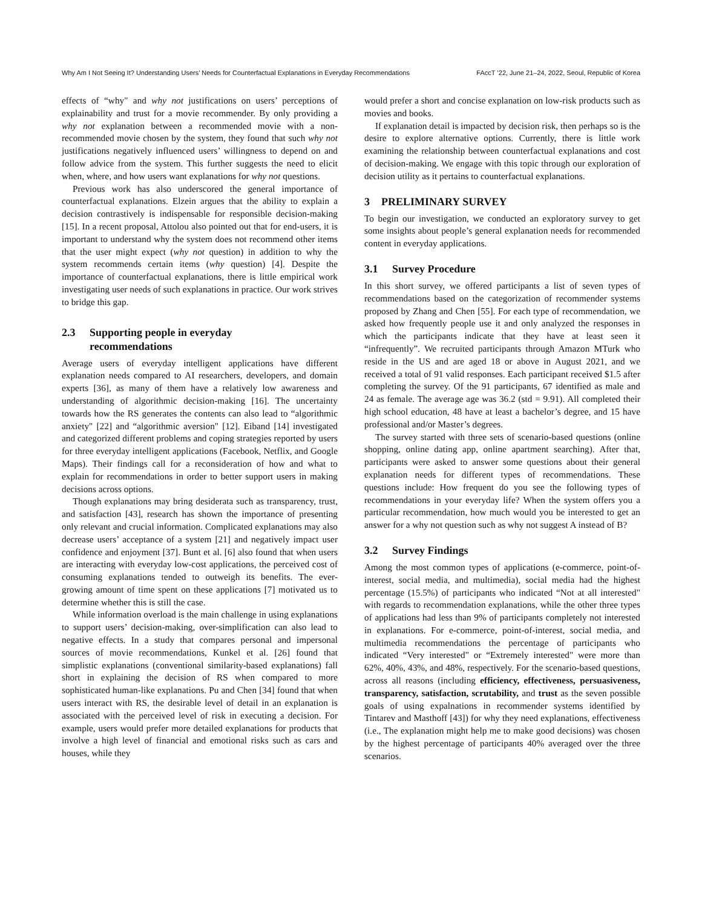Why Am I Not Seeing It? Understanding Users’ Needs for Counterfactual Explanations in Everyday Recommendations FAccT ’22, June 21–24, 2022, Seoul, Republic of Korea
effects of “why" and why not justifications on users’ perceptions of explainability and trust for a movie recommender. By only providing a why not explanation between a recommended movie with a non-recommended movie chosen by the system, they found that such why not justifications negatively influenced users’ willingness to depend on and follow advice from the system. This further suggests the need to elicit when, where, and how users want explanations for why not questions.
Previous work has also underscored the general importance of counterfactual explanations. Elzein argues that the ability to explain a decision contrastively is indispensable for responsible decision-making [15]. In a recent proposal, Attolou also pointed out that for end-users, it is important to understand why the system does not recommend other items that the user might expect (why not question) in addition to why the system recommends certain items (why question) [4]. Despite the importance of counterfactual explanations, there is little empirical work investigating user needs of such explanations in practice. Our work strives to bridge this gap.
2.3 Supporting people in everyday
recommendations
Average users of everyday intelligent applications have different explanation needs compared to AI researchers, developers, and domain experts [36], as many of them have a relatively low awareness and understanding of algorithmic decision-making [16]. The uncertainty towards how the RS generates the contents can also lead to “algorithmic anxiety" [22] and “algorithmic aversion" [12]. Eiband [14] investigated and categorized different problems and coping strategies reported by users for three everyday intelligent applications (Facebook, Netflix, and Google Maps). Their findings call for a reconsideration of how and what to explain for recommendations in order to better support users in making decisions across options.
Though explanations may bring desiderata such as transparency, trust, and satisfaction [43], research has shown the importance of presenting only relevant and crucial information. Complicated explanations may also decrease users’ acceptance of a system [21] and negatively impact user confidence and enjoyment [37]. Bunt et al. [6] also found that when users are interacting with everyday low-cost applications, the perceived cost of consuming explanations tended to outweigh its benefits. The ever-growing amount of time spent on these applications [7] motivated us to determine whether this is still the case.
While information overload is the main challenge in using explanations to support users’ decision-making, over-simplification can also lead to negative effects. In a study that compares personal and impersonal sources of movie recommendations, Kunkel et al. [26] found that simplistic explanations (conventional similarity-based explanations) fall short in explaining the decision of RS when compared to more sophisticated human-like explanations. Pu and Chen [34] found that when users interact with RS, the desirable level of detail in an explanation is associated with the perceived level of risk in executing a decision. For example, users would prefer more detailed explanations for products that involve a high level of financial and emotional risks such as cars and houses, while they
would prefer a short and concise explanation on low-risk products such as movies and books.
If explanation detail is impacted by decision risk, then perhaps so is the desire to explore alternative options. Currently, there is little work examining the relationship between counterfactual explanations and cost of decision-making. We engage with this topic through our exploration of decision utility as it pertains to counterfactual explanations.
3 PRELIMINARY SURVEY
To begin our investigation, we conducted an exploratory survey to get some insights about people’s general explanation needs for recommended content in everyday applications.
3.1 Survey Procedure
In this short survey, we offered participants a list of seven types of recommendations based on the categorization of recommender systems proposed by Zhang and Chen [55]. For each type of recommendation, we asked how frequently people use it and only analyzed the responses in which the participants indicate that they have at least seen it “infrequently”. We recruited participants through Amazon MTurk who reside in the US and are aged 18 or above in August 2021, and we received a total of 91 valid responses. Each participant received $1.5 after completing the survey. Of the 91 participants, 67 identified as male and 24 as female. The average age was 36.2 (std = 9.91). All completed their high school education, 48 have at least a bachelor’s degree, and 15 have professional and/or Master’s degrees.
The survey started with three sets of scenario-based questions (online shopping, online dating app, online apartment searching). After that, participants were asked to answer some questions about their general explanation needs for different types of recommendations. These questions include: How frequent do you see the following types of recommendations in your everyday life? When the system offers you a particular recommendation, how much would you be interested to get an answer for a why not question such as why not suggest A instead of B?
3.2 Survey Findings
Among the most common types of applications (e-commerce, point-of-interest, social media, and multimedia), social media had the highest percentage (15.5%) of participants who indicated “Not at all interested" with regards to recommendation explanations, while the other three types of applications had less than 9% of participants completely not interested in explanations. For e-commerce, point-of-interest, social media, and multimedia recommendations the percentage of participants who indicated “Very interested" or “Extremely interested" were more than 62%, 40%, 43%, and 48%, respectively. For the scenario-based questions, across all reasons (including efficiency, effectiveness, persuasiveness, transparency, satisfaction, scrutability, and trust as the seven possible goals of using expalnations in recommender systems identified by Tintarev and Masthoff [43]) for why they need explanations, effectiveness (i.e., The explanation might help me to make good decisions) was chosen by the highest percentage of participants 40% averaged over the three scenarios.